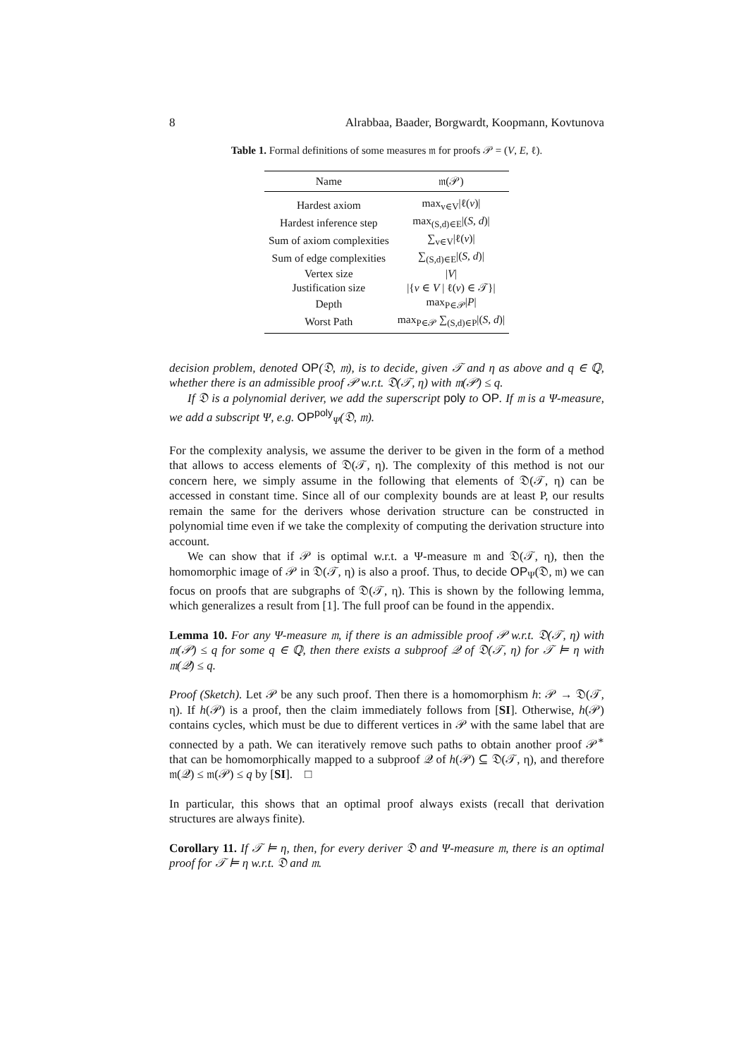8 Alrabbaa, Baader, Borgwardt, Koopmann, Kovtunova
Table 1. Formal definitions of some measures 𝔪 for proofs 𝒫 = (V, E, ℓ).
| Name | 𝔪(𝒫) |
| --- | --- |
| Hardest axiom | max<sub>v∈V</sub>/ℓ( v )/ |
| Hardest inference step | max<sub>(S,d)∈E</sub>/( S , d )/ |
| Sum of axiom complexities | ∑<sub>v∈V</sub>/ℓ( v )/ |
| Sum of edge complexities | ∑<sub>(S,d)∈E</sub>/( S , d )/ |
| Vertex size | / V / |
| Justification size | /{ v ∈ V / ℓ( v ) ∈ 𝒯}/ |
| Depth | max<sub>P∈𝒫</sub>/ P / |
| Worst Path | max<sub>P∈𝒫</sub> ∑<sub>(S,d)∈P</sub>/( S , d )/ |
decision problem, denoted OP(𝔇, 𝔪), is to decide, given 𝒯 and η as above and q ∈ ℚ, whether there is an admissible proof 𝒫 w.r.t. 𝔇(𝒯, η) with 𝔪(𝒫) ≤ q.
If 𝔇 is a polynomial deriver, we add the superscript poly to OP. If 𝔪 is a Ψ-measure, we add a subscript Ψ, e.g. OP<sup>poly</sup><sub>Ψ</sub>(𝔇, 𝔪).
For the complexity analysis, we assume the deriver to be given in the form of a method that allows to access elements of 𝔇(𝒯, η). The complexity of this method is not our concern here, we simply assume in the following that elements of 𝔇(𝒯, η) can be accessed in constant time. Since all of our complexity bounds are at least P, our results remain the same for the derivers whose derivation structure can be constructed in polynomial time even if we take the complexity of computing the derivation structure into account.
We can show that if 𝒫 is optimal w.r.t. a Ψ-measure 𝔪 and 𝔇(𝒯, η), then the homomorphic image of 𝒫 in 𝔇(𝒯, η) is also a proof. Thus, to decide OP<sub>Ψ</sub>(𝔇, 𝔪) we can focus on proofs that are subgraphs of 𝔇(𝒯, η). This is shown by the following lemma, which generalizes a result from [1]. The full proof can be found in the appendix.
Lemma 10. For any Ψ-measure 𝔪, if there is an admissible proof 𝒫 w.r.t. 𝔇(𝒯, η) with 𝔪(𝒫) ≤ q for some q ∈ ℚ, then there exists a subproof 𝒬 of 𝔇(𝒯, η) for 𝒯 ⊨ η with 𝔪(𝒬) ≤ q.
Proof (Sketch). Let 𝒫 be any such proof. Then there is a homomorphism h: 𝒫 → 𝔇(𝒯, η). If h(𝒫) is a proof, then the claim immediately follows from [SI]. Otherwise, h(𝒫) contains cycles, which must be due to different vertices in 𝒫 with the same label that are connected by a path. We can iteratively remove such paths to obtain another proof 𝒫<sup>∗</sup> that can be homomorphically mapped to a subproof 𝒬 of h(𝒫) ⊆ 𝔇(𝒯, η), and therefore 𝔪(𝒬) ≤ 𝔪(𝒫) ≤ q by [SI]. □
In particular, this shows that an optimal proof always exists (recall that derivation structures are always finite).
Corollary 11. If 𝒯 ⊨ η, then, for every deriver 𝔇 and Ψ-measure 𝔪, there is an optimal proof for 𝒯 ⊨ η w.r.t. 𝔇 and 𝔪.